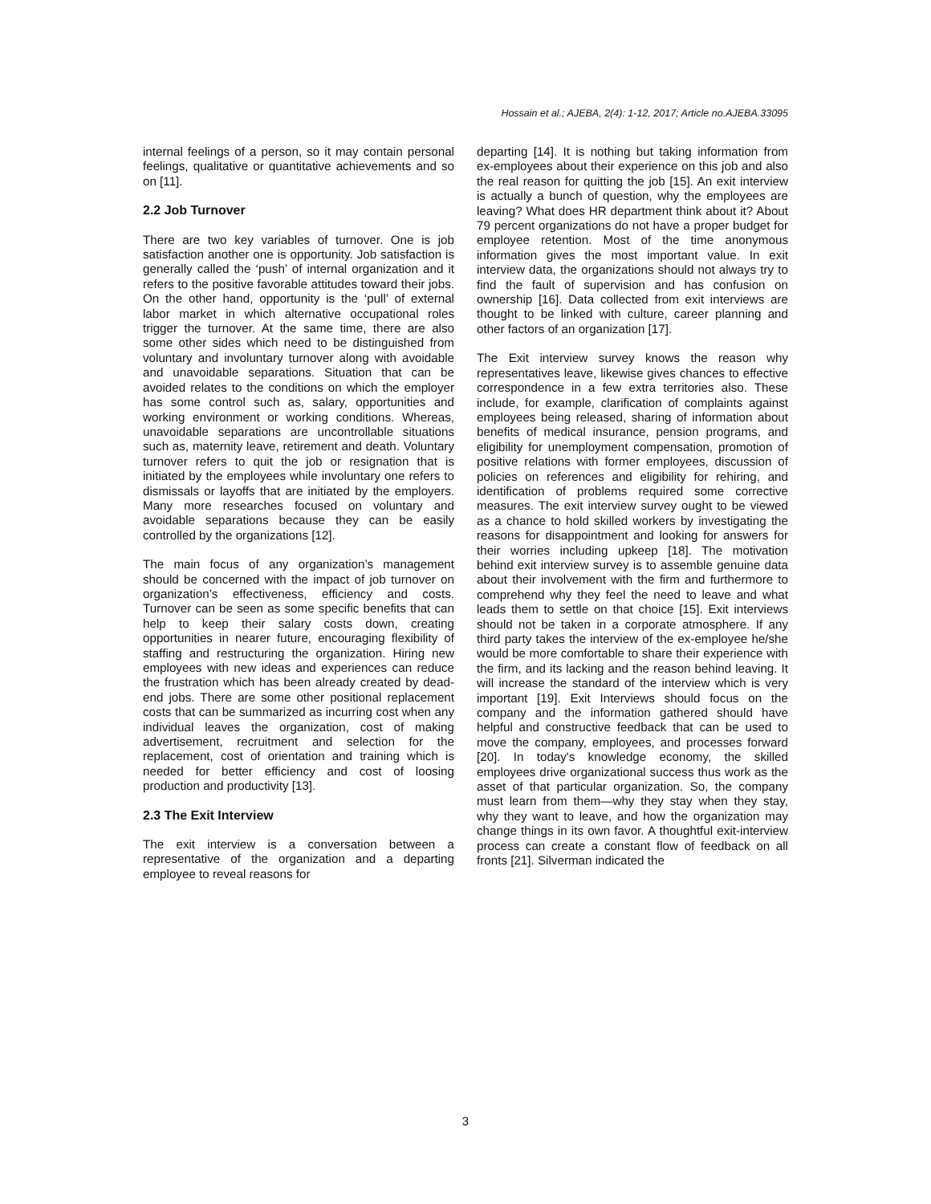Hossain et al.; AJEBA, 2(4): 1-12, 2017; Article no.AJEBA.33095
internal feelings of a person, so it may contain personal feelings, qualitative or quantitative achievements and so on [11].
2.2 Job Turnover
There are two key variables of turnover. One is job satisfaction another one is opportunity. Job satisfaction is generally called the ‘push’ of internal organization and it refers to the positive favorable attitudes toward their jobs. On the other hand, opportunity is the ‘pull’ of external labor market in which alternative occupational roles trigger the turnover. At the same time, there are also some other sides which need to be distinguished from voluntary and involuntary turnover along with avoidable and unavoidable separations. Situation that can be avoided relates to the conditions on which the employer has some control such as, salary, opportunities and working environment or working conditions. Whereas, unavoidable separations are uncontrollable situations such as, maternity leave, retirement and death. Voluntary turnover refers to quit the job or resignation that is initiated by the employees while involuntary one refers to dismissals or layoffs that are initiated by the employers. Many more researches focused on voluntary and avoidable separations because they can be easily controlled by the organizations [12].
The main focus of any organization’s management should be concerned with the impact of job turnover on organization’s effectiveness, efficiency and costs. Turnover can be seen as some specific benefits that can help to keep their salary costs down, creating opportunities in nearer future, encouraging flexibility of staffing and restructuring the organization. Hiring new employees with new ideas and experiences can reduce the frustration which has been already created by dead-end jobs. There are some other positional replacement costs that can be summarized as incurring cost when any individual leaves the organization, cost of making advertisement, recruitment and selection for the replacement, cost of orientation and training which is needed for better efficiency and cost of loosing production and productivity [13].
2.3 The Exit Interview
The exit interview is a conversation between a representative of the organization and a departing employee to reveal reasons for
departing [14]. It is nothing but taking information from ex-employees about their experience on this job and also the real reason for quitting the job [15]. An exit interview is actually a bunch of question, why the employees are leaving? What does HR department think about it? About 79 percent organizations do not have a proper budget for employee retention. Most of the time anonymous information gives the most important value. In exit interview data, the organizations should not always try to find the fault of supervision and has confusion on ownership [16]. Data collected from exit interviews are thought to be linked with culture, career planning and other factors of an organization [17].
The Exit interview survey knows the reason why representatives leave, likewise gives chances to effective correspondence in a few extra territories also. These include, for example, clarification of complaints against employees being released, sharing of information about benefits of medical insurance, pension programs, and eligibility for unemployment compensation, promotion of positive relations with former employees, discussion of policies on references and eligibility for rehiring, and identification of problems required some corrective measures. The exit interview survey ought to be viewed as a chance to hold skilled workers by investigating the reasons for disappointment and looking for answers for their worries including upkeep [18]. The motivation behind exit interview survey is to assemble genuine data about their involvement with the firm and furthermore to comprehend why they feel the need to leave and what leads them to settle on that choice [15]. Exit interviews should not be taken in a corporate atmosphere. If any third party takes the interview of the ex-employee he/she would be more comfortable to share their experience with the firm, and its lacking and the reason behind leaving. It will increase the standard of the interview which is very important [19]. Exit Interviews should focus on the company and the information gathered should have helpful and constructive feedback that can be used to move the company, employees, and processes forward [20]. In today's knowledge economy, the skilled employees drive organizational success thus work as the asset of that particular organization. So, the company must learn from them—why they stay when they stay, why they want to leave, and how the organization may change things in its own favor. A thoughtful exit-interview process can create a constant flow of feedback on all fronts [21]. Silverman indicated the
3